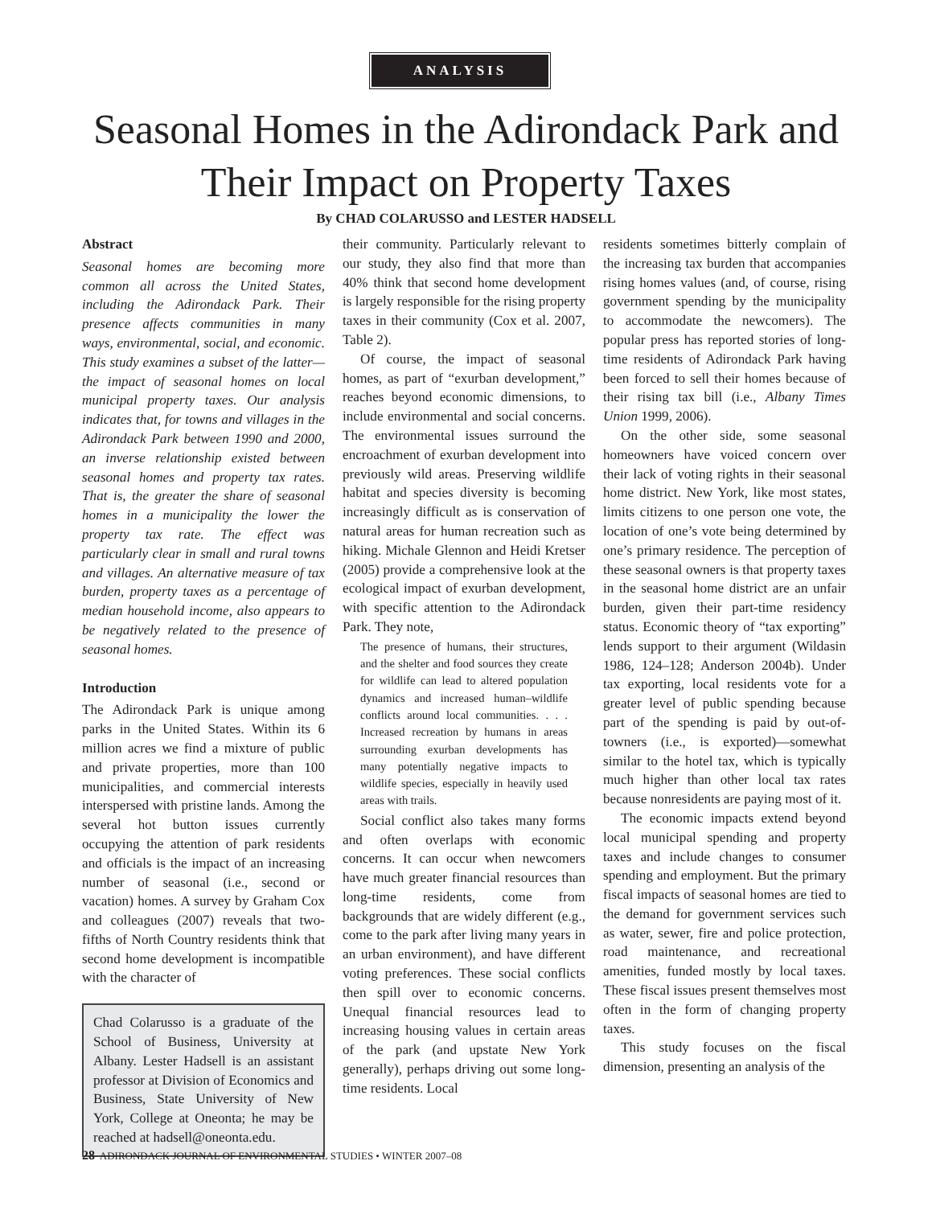ANALYSIS
Seasonal Homes in the Adirondack Park and
Their Impact on Property Taxes
By CHAD COLARUSSO and LESTER HADSELL
Abstract
Seasonal homes are becoming more common all across the United States, including the Adirondack Park. Their presence affects communities in many ways, environmental, social, and economic. This study examines a subset of the latter—the impact of seasonal homes on local municipal property taxes. Our analysis indicates that, for towns and villages in the Adirondack Park between 1990 and 2000, an inverse relationship existed between seasonal homes and property tax rates. That is, the greater the share of seasonal homes in a municipality the lower the property tax rate. The effect was particularly clear in small and rural towns and villages. An alternative measure of tax burden, property taxes as a percentage of median household income, also appears to be negatively related to the presence of seasonal homes.
Introduction
The Adirondack Park is unique among parks in the United States. Within its 6 million acres we find a mixture of public and private properties, more than 100 municipalities, and commercial interests interspersed with pristine lands. Among the several hot button issues currently occupying the attention of park residents and officials is the impact of an increasing number of seasonal (i.e., second or vacation) homes. A survey by Graham Cox and colleagues (2007) reveals that two-fifths of North Country residents think that second home development is incompatible with the character of
Chad Colarusso is a graduate of the School of Business, University at Albany. Lester Hadsell is an assistant professor at Division of Economics and Business, State University of New York, College at Oneonta; he may be reached at hadsell@oneonta.edu.
their community. Particularly relevant to our study, they also find that more than 40% think that second home development is largely responsible for the rising property taxes in their community (Cox et al. 2007, Table 2).
Of course, the impact of seasonal homes, as part of “exurban development,” reaches beyond economic dimensions, to include environmental and social concerns. The environmental issues surround the encroachment of exurban development into previously wild areas. Preserving wildlife habitat and species diversity is becoming increasingly difficult as is conservation of natural areas for human recreation such as hiking. Michale Glennon and Heidi Kretser (2005) provide a comprehensive look at the ecological impact of exurban development, with specific attention to the Adirondack Park. They note,
The presence of humans, their structures, and the shelter and food sources they create for wildlife can lead to altered population dynamics and increased human–wildlife conflicts around local communities. . . . Increased recreation by humans in areas surrounding exurban developments has many potentially negative impacts to wildlife species, especially in heavily used areas with trails.
Social conflict also takes many forms and often overlaps with economic concerns. It can occur when newcomers have much greater financial resources than long-time residents, come from backgrounds that are widely different (e.g., come to the park after living many years in an urban environment), and have different voting preferences. These social conflicts then spill over to economic concerns. Unequal financial resources lead to increasing housing values in certain areas of the park (and upstate New York generally), perhaps driving out some long-time residents. Local
residents sometimes bitterly complain of the increasing tax burden that accompanies rising homes values (and, of course, rising government spending by the municipality to accommodate the newcomers). The popular press has reported stories of long-time residents of Adirondack Park having been forced to sell their homes because of their rising tax bill (i.e., Albany Times Union 1999, 2006).
On the other side, some seasonal homeowners have voiced concern over their lack of voting rights in their seasonal home district. New York, like most states, limits citizens to one person one vote, the location of one’s vote being determined by one’s primary residence. The perception of these seasonal owners is that property taxes in the seasonal home district are an unfair burden, given their part-time residency status. Economic theory of “tax exporting” lends support to their argument (Wildasin 1986, 124–128; Anderson 2004b). Under tax exporting, local residents vote for a greater level of public spending because part of the spending is paid by out-of-towners (i.e., is exported)—somewhat similar to the hotel tax, which is typically much higher than other local tax rates because nonresidents are paying most of it.
The economic impacts extend beyond local municipal spending and property taxes and include changes to consumer spending and employment. But the primary fiscal impacts of seasonal homes are tied to the demand for government services such as water, sewer, fire and police protection, road maintenance, and recreational amenities, funded mostly by local taxes. These fiscal issues present themselves most often in the form of changing property taxes.
This study focuses on the fiscal dimension, presenting an analysis of the
28 ADIRONDACK JOURNAL OF ENVIRONMENTAL STUDIES • WINTER 2007–08